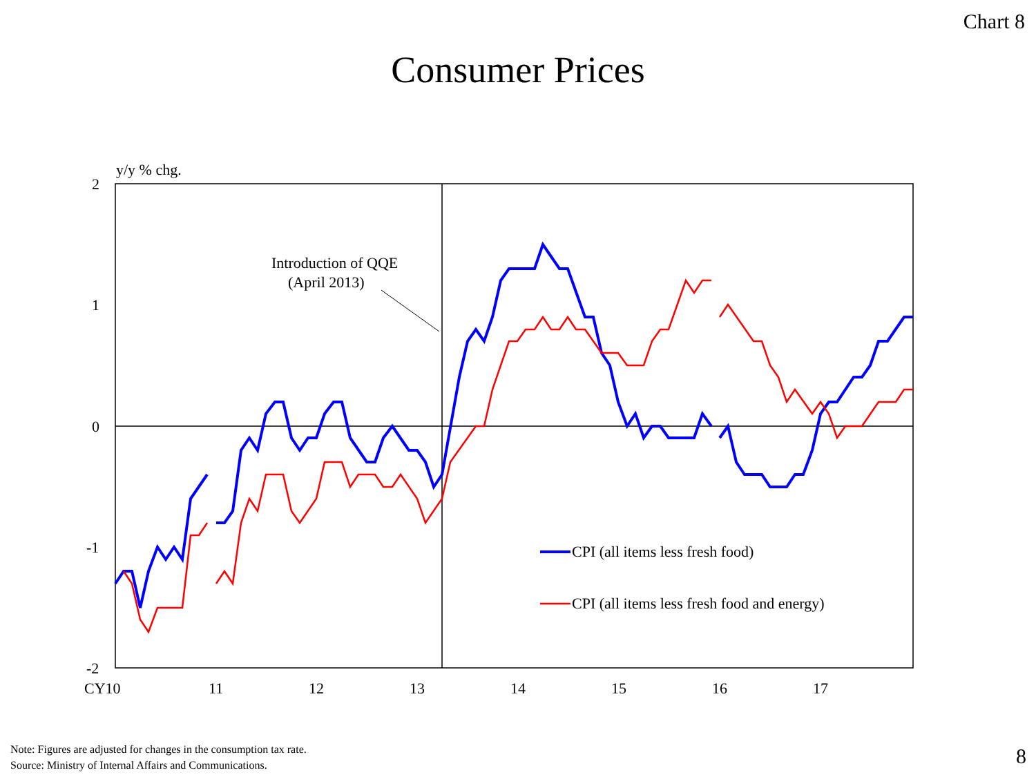Chart 8
Consumer Prices
y/y % chg.
2
1
0
-1
-2
CY10
11
12
13
14
15
16
17
Introduction of QQE
(April 2013)
CPI (all items less fresh food)
CPI (all items less fresh food and energy)
Note: Figures are adjusted for changes in the consumption tax rate.
Source: Ministry of Internal Affairs and Communications.
8